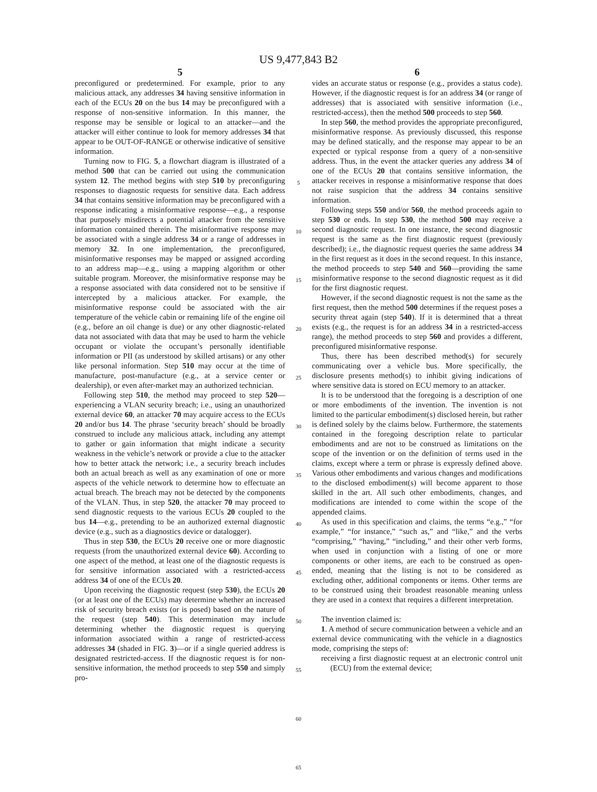US 9,477,843 B2
5
preconfigured or predetermined. For example, prior to any malicious attack, any addresses 34 having sensitive information in each of the ECUs 20 on the bus 14 may be preconfigured with a response of non-sensitive information. In this manner, the response may be sensible or logical to an attacker—and the attacker will either continue to look for memory addresses 34 that appear to be OUT-OF-RANGE or otherwise indicative of sensitive information.
Turning now to FIG. 5, a flowchart diagram is illustrated of a method 500 that can be carried out using the communication system 12. The method begins with step 510 by preconfiguring responses to diagnostic requests for sensitive data. Each address 34 that contains sensitive information may be preconfigured with a response indicating a misinformative response—e.g., a response that purposely misdirects a potential attacker from the sensitive information contained therein. The misinformative response may be associated with a single address 34 or a range of addresses in memory 32. In one implementation, the preconfigured, misinformative responses may be mapped or assigned according to an address map—e.g., using a mapping algorithm or other suitable program. Moreover, the misinformative response may be a response associated with data considered not to be sensitive if intercepted by a malicious attacker. For example, the misinformative response could be associated with the air temperature of the vehicle cabin or remaining life of the engine oil (e.g., before an oil change is due) or any other diagnostic-related data not associated with data that may be used to harm the vehicle occupant or violate the occupant’s personally identifiable information or PII (as understood by skilled artisans) or any other like personal information. Step 510 may occur at the time of manufacture, post-manufacture (e.g., at a service center or dealership), or even after-market may an authorized technician.
Following step 510, the method may proceed to step 520—experiencing a VLAN security breach; i.e., using an unauthorized external device 60, an attacker 70 may acquire access to the ECUs 20 and/or bus 14. The phrase ‘security breach’ should be broadly construed to include any malicious attack, including any attempt to gather or gain information that might indicate a security weakness in the vehicle’s network or provide a clue to the attacker how to better attack the network; i.e., a security breach includes both an actual breach as well as any examination of one or more aspects of the vehicle network to determine how to effectuate an actual breach. The breach may not be detected by the components of the VLAN. Thus, in step 520, the attacker 70 may proceed to send diagnostic requests to the various ECUs 20 coupled to the bus 14—e.g., pretending to be an authorized external diagnostic device (e.g., such as a diagnostics device or datalogger).
Thus in step 530, the ECUs 20 receive one or more diagnostic requests (from the unauthorized external device 60). According to one aspect of the method, at least one of the diagnostic requests is for sensitive information associated with a restricted-access address 34 of one of the ECUs 20.
Upon receiving the diagnostic request (step 530), the ECUs 20 (or at least one of the ECUs) may determine whether an increased risk of security breach exists (or is posed) based on the nature of the request (step 540). This determination may include determining whether the diagnostic request is querying information associated within a range of restricted-access addresses 34 (shaded in FIG. 3)—or if a single queried address is designated restricted-access. If the diagnostic request is for non-sensitive information, the method proceeds to step 550 and simply pro-
5
10
15
20
25
30
35
40
45
50
55
60
65
6
vides an accurate status or response (e.g., provides a status code). However, if the diagnostic request is for an address 34 (or range of addresses) that is associated with sensitive information (i.e., restricted-access), then the method 500 proceeds to step 560.
In step 560, the method provides the appropriate preconfigured, misinformative response. As previously discussed, this response may be defined statically, and the response may appear to be an expected or typical response from a query of a non-sensitive address. Thus, in the event the attacker queries any address 34 of one of the ECUs 20 that contains sensitive information, the attacker receives in response a misinformative response that does not raise suspicion that the address 34 contains sensitive information.
Following steps 550 and/or 560, the method proceeds again to step 530 or ends. In step 530, the method 500 may receive a second diagnostic request. In one instance, the second diagnostic request is the same as the first diagnostic request (previously described); i.e., the diagnostic request queries the same address 34 in the first request as it does in the second request. In this instance, the method proceeds to step 540 and 560—providing the same misinformative response to the second diagnostic request as it did for the first diagnostic request.
However, if the second diagnostic request is not the same as the first request, then the method 500 determines if the request poses a security threat again (step 540). If it is determined that a threat exists (e.g., the request is for an address 34 in a restricted-access range), the method proceeds to step 560 and provides a different, preconfigured misinformative response.
Thus, there has been described method(s) for securely communicating over a vehicle bus. More specifically, the disclosure presents method(s) to inhibit giving indications of where sensitive data is stored on ECU memory to an attacker.
It is to be understood that the foregoing is a description of one or more embodiments of the invention. The invention is not limited to the particular embodiment(s) disclosed herein, but rather is defined solely by the claims below. Furthermore, the statements contained in the foregoing description relate to particular embodiments and are not to be construed as limitations on the scope of the invention or on the definition of terms used in the claims, except where a term or phrase is expressly defined above. Various other embodiments and various changes and modifications to the disclosed embodiment(s) will become apparent to those skilled in the art. All such other embodiments, changes, and modifications are intended to come within the scope of the appended claims.
As used in this specification and claims, the terms “e.g.,” “for example,” “for instance,” “such as,” and “like,” and the verbs “comprising,” “having,” “including,” and their other verb forms, when used in conjunction with a listing of one or more components or other items, are each to be construed as open-ended, meaning that the listing is not to be considered as excluding other, additional components or items. Other terms are to be construed using their broadest reasonable meaning unless they are used in a context that requires a different interpretation.
The invention claimed is:
1. A method of secure communication between a vehicle and an external device communicating with the vehicle in a diagnostics mode, comprising the steps of:
receiving a first diagnostic request at an electronic control unit (ECU) from the external device;